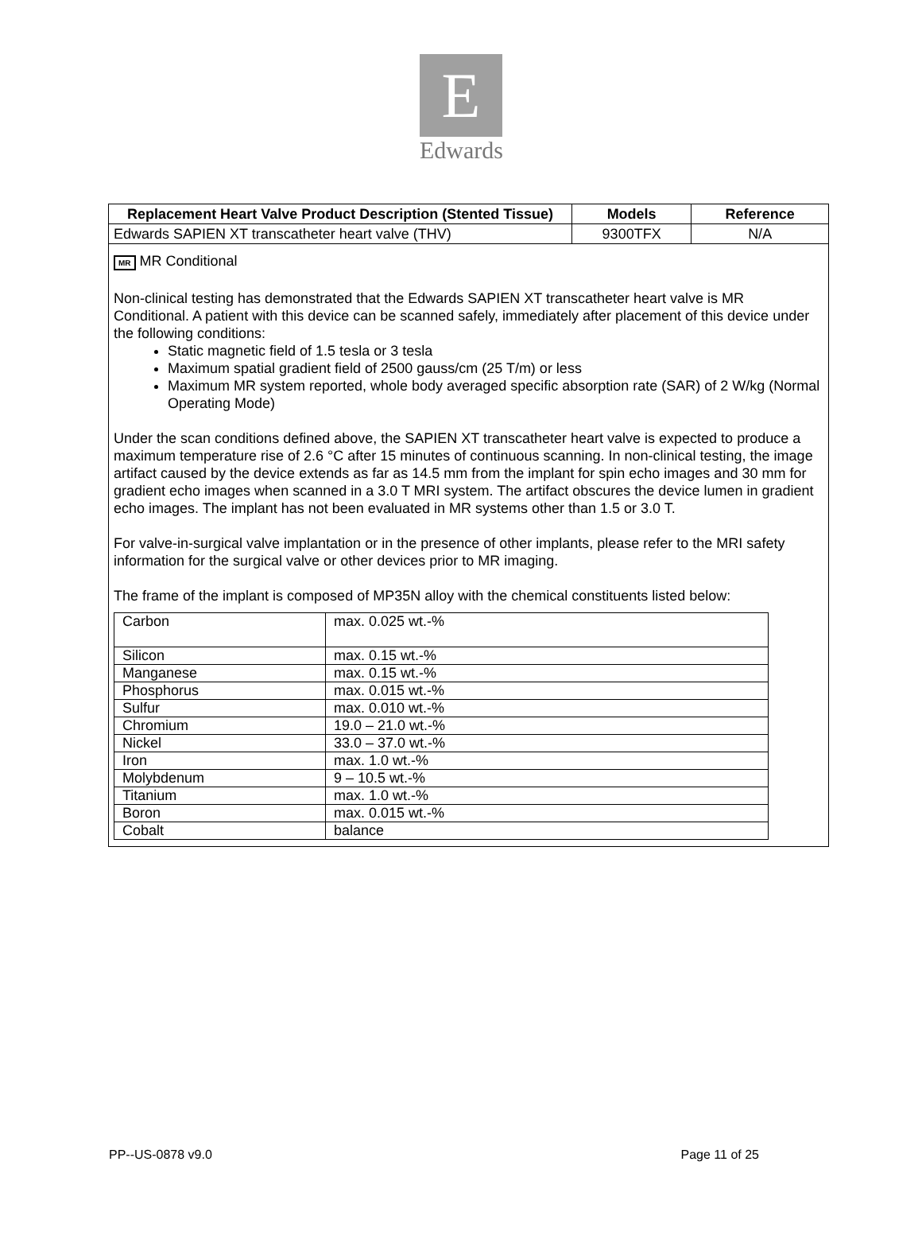E
Edwards
| Replacement Heart Valve Product Description (Stented Tissue) | Models | Reference |
| --- | --- | --- |
| Edwards SAPIEN XT transcatheter heart valve (THV) | 9300TFX | N/A |
| MR MR Conditional Non-clinical testing has demonstrated that the Edwards SAPIEN XT transcatheter heart valve is MR Conditional. A patient with this device can be scanned safely, immediately after placement of this device under the following conditions: Static magnetic field of 1.5 tesla or 3 tesla Maximum spatial gradient field of 2500 gauss/cm (25 T/m) or less Maximum MR system reported, whole body averaged specific absorption rate (SAR) of 2 W/kg (Normal Operating Mode) Under the scan conditions defined above, the SAPIEN XT transcatheter heart valve is expected to produce a maximum temperature rise of 2.6 °C after 15 minutes of continuous scanning. In non-clinical testing, the image artifact caused by the device extends as far as 14.5 mm from the implant for spin echo images and 30 mm for gradient echo images when scanned in a 3.0 T MRI system. The artifact obscures the device lumen in gradient echo images. The implant has not been evaluated in MR systems other than 1.5 or 3.0 T. For valve-in-surgical valve implantation or in the presence of other implants, please refer to the MRI safety information for the surgical valve or other devices prior to MR imaging. The frame of the implant is composed of MP35N alloy with the chemical constituents listed below: / Carbon / max. 0.025 wt.-% / / Silicon / max. 0.15 wt.-% / / Manganese / max. 0.15 wt.-% / / Phosphorus / max. 0.015 wt.-% / / Sulfur / max. 0.010 wt.-% / / Chromium / 19.0 – 21.0 wt.-% / / Nickel / 33.0 – 37.0 wt.-% / / Iron / max. 1.0 wt.-% / / Molybdenum / 9 – 10.5 wt.-% / / Titanium / max. 1.0 wt.-% / / Boron / max. 0.015 wt.-% / / Cobalt / balance / | | |
PP--US-0878 v9.0 Page 11 of 25